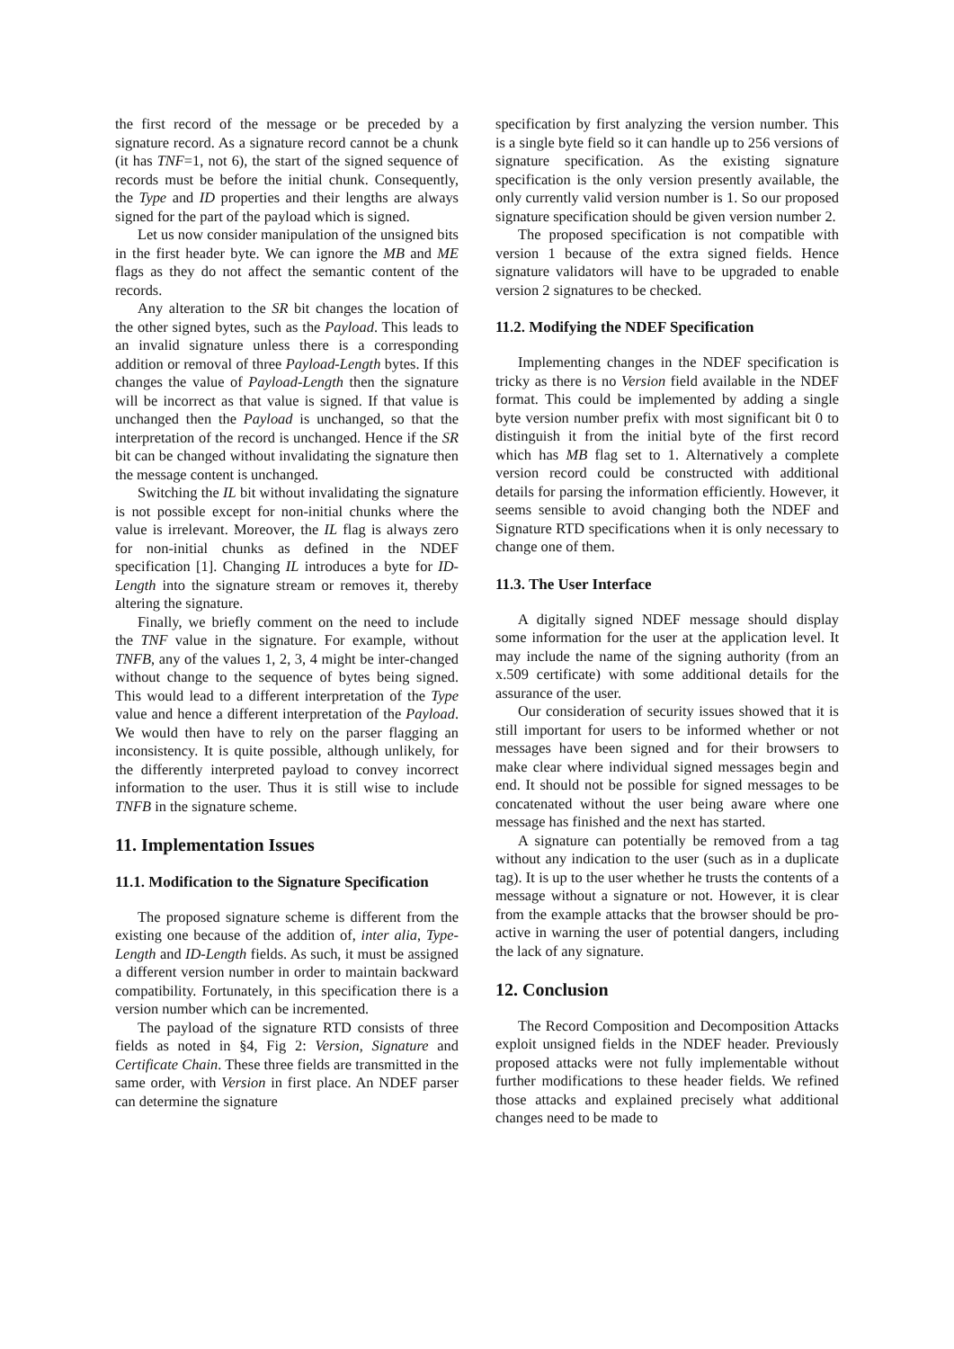the first record of the message or be preceded by a signature record. As a signature record cannot be a chunk (it has TNF=1, not 6), the start of the signed sequence of records must be before the initial chunk. Consequently, the Type and ID properties and their lengths are always signed for the part of the payload which is signed.
Let us now consider manipulation of the unsigned bits in the first header byte. We can ignore the MB and ME flags as they do not affect the semantic content of the records.
Any alteration to the SR bit changes the location of the other signed bytes, such as the Payload. This leads to an invalid signature unless there is a corresponding addition or removal of three Payload-Length bytes. If this changes the value of Payload-Length then the signature will be incorrect as that value is signed. If that value is unchanged then the Payload is unchanged, so that the interpretation of the record is unchanged. Hence if the SR bit can be changed without invalidating the signature then the message content is unchanged.
Switching the IL bit without invalidating the signature is not possible except for non-initial chunks where the value is irrelevant. Moreover, the IL flag is always zero for non-initial chunks as defined in the NDEF specification [1]. Changing IL introduces a byte for ID-Length into the signature stream or removes it, thereby altering the signature.
Finally, we briefly comment on the need to include the TNF value in the signature. For example, without TNFB, any of the values 1, 2, 3, 4 might be inter-changed without change to the sequence of bytes being signed. This would lead to a different interpretation of the Type value and hence a different interpretation of the Payload. We would then have to rely on the parser flagging an inconsistency. It is quite possible, although unlikely, for the differently interpreted payload to convey incorrect information to the user. Thus it is still wise to include TNFB in the signature scheme.
11. Implementation Issues
11.1. Modification to the Signature Specification
The proposed signature scheme is different from the existing one because of the addition of, inter alia, Type-Length and ID-Length fields. As such, it must be assigned a different version number in order to maintain backward compatibility. Fortunately, in this specification there is a version number which can be incremented.
The payload of the signature RTD consists of three fields as noted in §4, Fig 2: Version, Signature and Certificate Chain. These three fields are transmitted in the same order, with Version in first place. An NDEF parser can determine the signature
specification by first analyzing the version number. This is a single byte field so it can handle up to 256 versions of signature specification. As the existing signature specification is the only version presently available, the only currently valid version number is 1. So our proposed signature specification should be given version number 2.
The proposed specification is not compatible with version 1 because of the extra signed fields. Hence signature validators will have to be upgraded to enable version 2 signatures to be checked.
11.2. Modifying the NDEF Specification
Implementing changes in the NDEF specification is tricky as there is no Version field available in the NDEF format. This could be implemented by adding a single byte version number prefix with most significant bit 0 to distinguish it from the initial byte of the first record which has MB flag set to 1. Alternatively a complete version record could be constructed with additional details for parsing the information efficiently. However, it seems sensible to avoid changing both the NDEF and Signature RTD specifications when it is only necessary to change one of them.
11.3. The User Interface
A digitally signed NDEF message should display some information for the user at the application level. It may include the name of the signing authority (from an x.509 certificate) with some additional details for the assurance of the user.
Our consideration of security issues showed that it is still important for users to be informed whether or not messages have been signed and for their browsers to make clear where individual signed messages begin and end. It should not be possible for signed messages to be concatenated without the user being aware where one message has finished and the next has started.
A signature can potentially be removed from a tag without any indication to the user (such as in a duplicate tag). It is up to the user whether he trusts the contents of a message without a signature or not. However, it is clear from the example attacks that the browser should be pro-active in warning the user of potential dangers, including the lack of any signature.
12. Conclusion
The Record Composition and Decomposition Attacks exploit unsigned fields in the NDEF header. Previously proposed attacks were not fully implementable without further modifications to these header fields. We refined those attacks and explained precisely what additional changes need to be made to